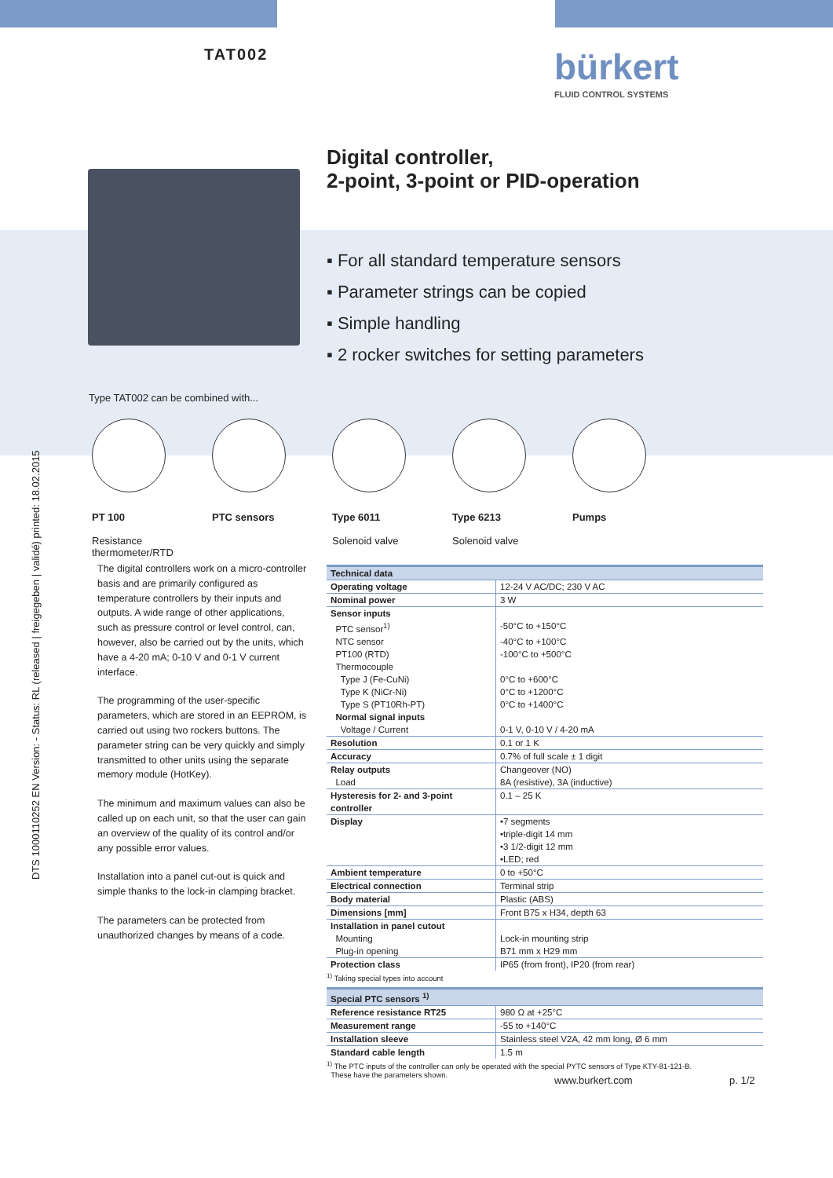TAT002 bürkert
FLUID CONTROL SYSTEMS
DTS 1000110252 EN Version: - Status: RL (released | freigegeben | validé) printed: 18.02.2015
Digital controller,
2-point, 3-point or PID-operation
▪ For all standard temperature sensors
▪ Parameter strings can be copied
▪ Simple handling
▪ 2 rocker switches for setting parameters
Type TAT002 can be combined with...
PT 100
Resistance thermometer/RTD
PTC sensors Type 6011
Solenoid valve
Type 6213
Solenoid valve
Pumps
The digital controllers work on a micro-controller basis and are primarily configured as temperature controllers by their inputs and outputs. A wide range of other applications, such as pressure control or level control, can, however, also be carried out by the units, which have a 4-20 mA; 0-10 V and 0-1 V current interface.
The programming of the user-specific parameters, which are stored in an EEPROM, is carried out using two rockers buttons. The parameter string can be very quickly and simply transmitted to other units using the separate memory module (HotKey).
The minimum and maximum values can also be called up on each unit, so that the user can gain an overview of the quality of its control and/or any possible error values.
Installation into a panel cut-out is quick and simple thanks to the lock-in clamping bracket.
The parameters can be protected from unauthorized changes by means of a code.
| Technical data | |
| --- | --- |
| Operating voltage | 12-24 V AC/DC; 230 V AC |
| Nominal power | 3 W |
| Sensor inputs | |
| PTC sensor<sup>1)</sup> | -50°C to +150°C |
| NTC sensor | -40°C to +100°C |
| PT100 (RTD) | -100°C to +500°C |
| Thermocouple | |
| Type J (Fe-CuNi) | 0°C to +600°C |
| Type K (NiCr-Ni) | 0°C to +1200°C |
| Type S (PT10Rh-PT) | 0°C to +1400°C |
| Normal signal inputs | |
| Voltage / Current | 0-1 V, 0-10 V / 4-20 mA |
| Resolution | 0.1 or 1 K |
| Accuracy | 0.7% of full scale ± 1 digit |
| Relay outputs | Changeover (NO) |
| Load | 8A (resistive), 3A (inductive) |
| Hysteresis for 2- and 3-point controller | 0.1 – 25 K |
| Display | •7 segments •triple-digit 14 mm •3 1/2-digit 12 mm •LED; red |
| Ambient temperature | 0 to +50°C |
| Electrical connection | Terminal strip |
| Body material | Plastic (ABS) |
| Dimensions [mm] | Front B75 x H34, depth 63 |
| Installation in panel cutout | |
| Mounting | Lock-in mounting strip |
| Plug-in opening | B71 mm x H29 mm |
| Protection class | IP65 (from front), IP20 (from rear) |
<sup>1)</sup> Taking special types into account
| Special PTC sensors <sup>1)</sup> | |
| --- | --- |
| Reference resistance RT25 | 980 Ω at +25°C |
| Measurement range | -55 to +140°C |
| Installation sleeve | Stainless steel V2A, 42 mm long, Ø 6 mm |
| Standard cable length | 1.5 m |
<sup>1)</sup> The PTC inputs of the controller can only be operated with the special PYTC sensors of Type KTY-81-121-B.
These have the parameters shown.
www.burkert.com p. 1/2